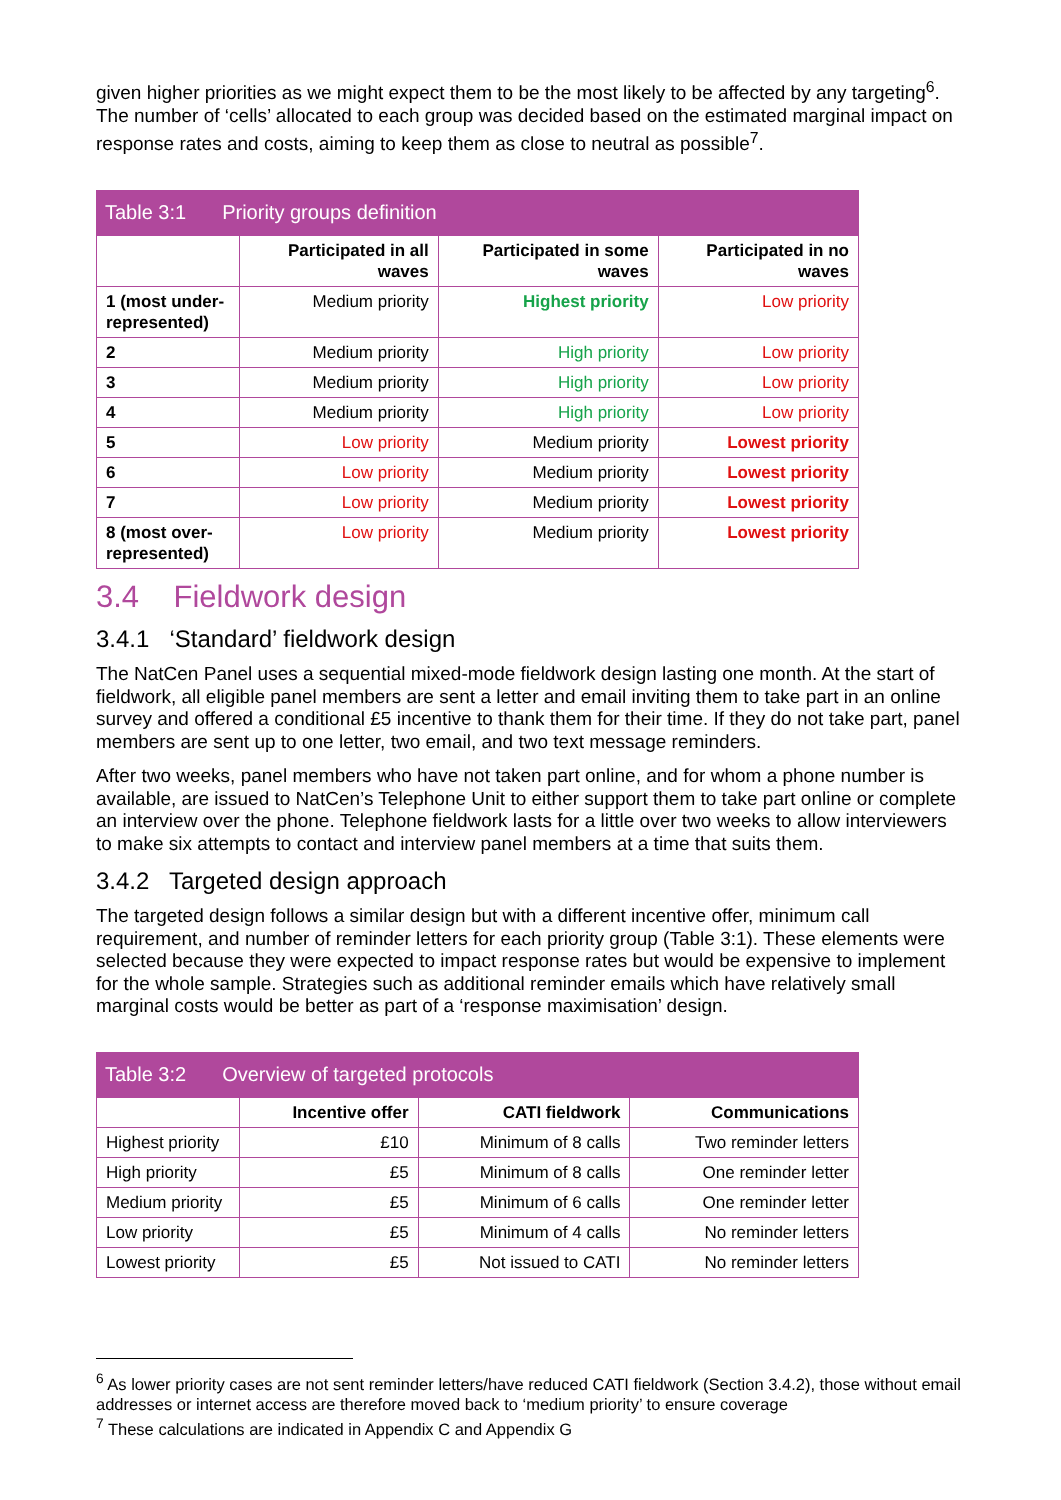given higher priorities as we might expect them to be the most likely to be affected by any targeting<sup>6</sup>. The number of ‘cells’ allocated to each group was decided based on the estimated marginal impact on response rates and costs, aiming to keep them as close to neutral as possible<sup>7</sup>.
Table 3:1 Priority groups definition
| | Participated in all waves | Participated in some waves | Participated in no waves |
| --- | --- | --- | --- |
| 1 (most under-represented) | Medium priority | Highest priority | Low priority |
| 2 | Medium priority | High priority | Low priority |
| 3 | Medium priority | High priority | Low priority |
| 4 | Medium priority | High priority | Low priority |
| 5 | Low priority | Medium priority | Lowest priority |
| 6 | Low priority | Medium priority | Lowest priority |
| 7 | Low priority | Medium priority | Lowest priority |
| 8 (most over-represented) | Low priority | Medium priority | Lowest priority |
3.4 Fieldwork design
3.4.1 ‘Standard’ fieldwork design
The NatCen Panel uses a sequential mixed-mode fieldwork design lasting one month. At the start of fieldwork, all eligible panel members are sent a letter and email inviting them to take part in an online survey and offered a conditional £5 incentive to thank them for their time. If they do not take part, panel members are sent up to one letter, two email, and two text message reminders.
After two weeks, panel members who have not taken part online, and for whom a phone number is available, are issued to NatCen’s Telephone Unit to either support them to take part online or complete an interview over the phone. Telephone fieldwork lasts for a little over two weeks to allow interviewers to make six attempts to contact and interview panel members at a time that suits them.
3.4.2 Targeted design approach
The targeted design follows a similar design but with a different incentive offer, minimum call requirement, and number of reminder letters for each priority group (Table 3:1). These elements were selected because they were expected to impact response rates but would be expensive to implement for the whole sample. Strategies such as additional reminder emails which have relatively small marginal costs would be better as part of a ‘response maximisation’ design.
Table 3:2 Overview of targeted protocols
| | Incentive offer | CATI fieldwork | Communications |
| --- | --- | --- | --- |
| Highest priority | £10 | Minimum of 8 calls | Two reminder letters |
| High priority | £5 | Minimum of 8 calls | One reminder letter |
| Medium priority | £5 | Minimum of 6 calls | One reminder letter |
| Low priority | £5 | Minimum of 4 calls | No reminder letters |
| Lowest priority | £5 | Not issued to CATI | No reminder letters |
<sup>6</sup> As lower priority cases are not sent reminder letters/have reduced CATI fieldwork (Section 3.4.2), those without email addresses or internet access are therefore moved back to ‘medium priority’ to ensure coverage
<sup>7</sup> These calculations are indicated in Appendix C and Appendix G